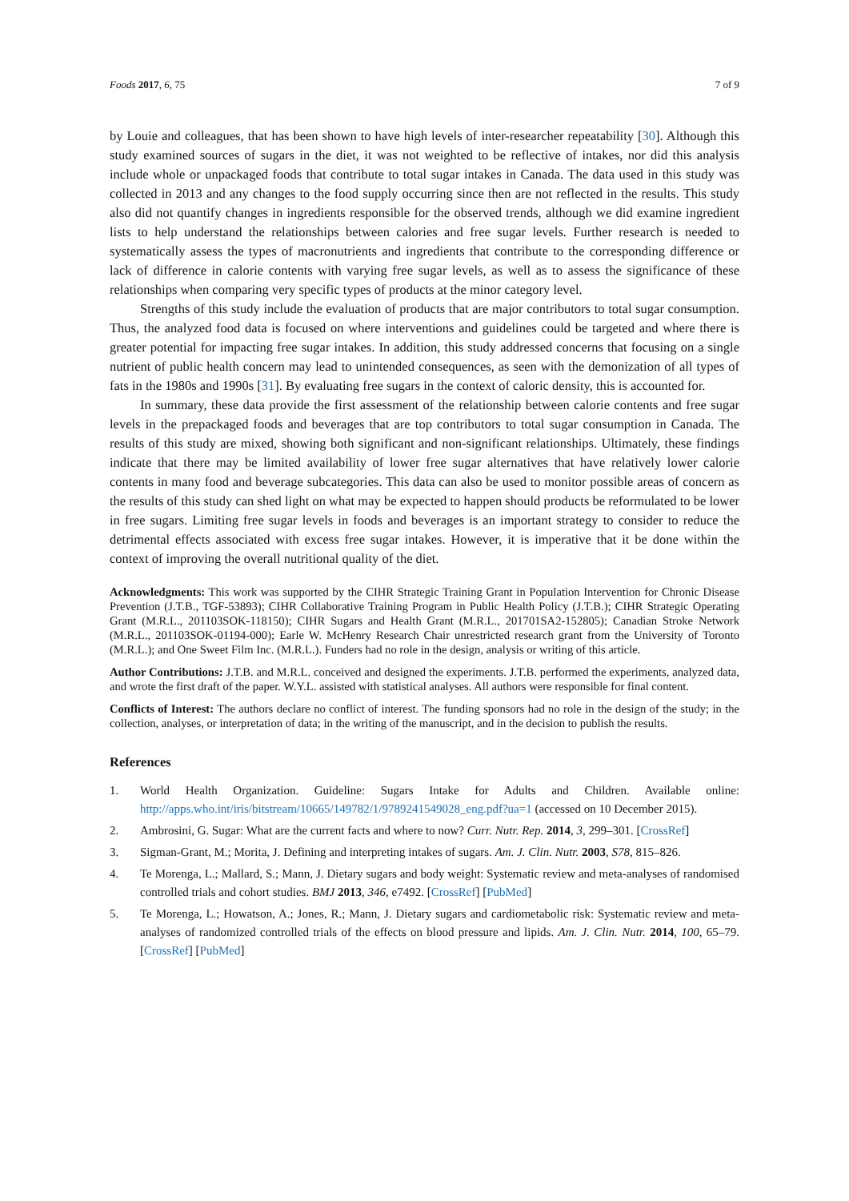Foods 2017, 6, 75 7 of 9
by Louie and colleagues, that has been shown to have high levels of inter-researcher repeatability [30]. Although this study examined sources of sugars in the diet, it was not weighted to be reflective of intakes, nor did this analysis include whole or unpackaged foods that contribute to total sugar intakes in Canada. The data used in this study was collected in 2013 and any changes to the food supply occurring since then are not reflected in the results. This study also did not quantify changes in ingredients responsible for the observed trends, although we did examine ingredient lists to help understand the relationships between calories and free sugar levels. Further research is needed to systematically assess the types of macronutrients and ingredients that contribute to the corresponding difference or lack of difference in calorie contents with varying free sugar levels, as well as to assess the significance of these relationships when comparing very specific types of products at the minor category level.
Strengths of this study include the evaluation of products that are major contributors to total sugar consumption. Thus, the analyzed food data is focused on where interventions and guidelines could be targeted and where there is greater potential for impacting free sugar intakes. In addition, this study addressed concerns that focusing on a single nutrient of public health concern may lead to unintended consequences, as seen with the demonization of all types of fats in the 1980s and 1990s [31]. By evaluating free sugars in the context of caloric density, this is accounted for.
In summary, these data provide the first assessment of the relationship between calorie contents and free sugar levels in the prepackaged foods and beverages that are top contributors to total sugar consumption in Canada. The results of this study are mixed, showing both significant and non-significant relationships. Ultimately, these findings indicate that there may be limited availability of lower free sugar alternatives that have relatively lower calorie contents in many food and beverage subcategories. This data can also be used to monitor possible areas of concern as the results of this study can shed light on what may be expected to happen should products be reformulated to be lower in free sugars. Limiting free sugar levels in foods and beverages is an important strategy to consider to reduce the detrimental effects associated with excess free sugar intakes. However, it is imperative that it be done within the context of improving the overall nutritional quality of the diet.
Acknowledgments: This work was supported by the CIHR Strategic Training Grant in Population Intervention for Chronic Disease Prevention (J.T.B., TGF-53893); CIHR Collaborative Training Program in Public Health Policy (J.T.B.); CIHR Strategic Operating Grant (M.R.L., 201103SOK-118150); CIHR Sugars and Health Grant (M.R.L., 201701SA2-152805); Canadian Stroke Network (M.R.L., 201103SOK-01194-000); Earle W. McHenry Research Chair unrestricted research grant from the University of Toronto (M.R.L.); and One Sweet Film Inc. (M.R.L.). Funders had no role in the design, analysis or writing of this article.
Author Contributions: J.T.B. and M.R.L. conceived and designed the experiments. J.T.B. performed the experiments, analyzed data, and wrote the first draft of the paper. W.Y.L. assisted with statistical analyses. All authors were responsible for final content.
Conflicts of Interest: The authors declare no conflict of interest. The funding sponsors had no role in the design of the study; in the collection, analyses, or interpretation of data; in the writing of the manuscript, and in the decision to publish the results.
References
1. World Health Organization. Guideline: Sugars Intake for Adults and Children. Available online: http://apps.who.int/iris/bitstream/10665/149782/1/9789241549028_eng.pdf?ua=1 (accessed on 10 December 2015).
2. Ambrosini, G. Sugar: What are the current facts and where to now? Curr. Nutr. Rep. 2014, 3, 299–301. [CrossRef]
3. Sigman-Grant, M.; Morita, J. Defining and interpreting intakes of sugars. Am. J. Clin. Nutr. 2003, S78, 815–826.
4. Te Morenga, L.; Mallard, S.; Mann, J. Dietary sugars and body weight: Systematic review and meta-analyses of randomised controlled trials and cohort studies. BMJ 2013, 346, e7492. [CrossRef] [PubMed]
5. Te Morenga, L.; Howatson, A.; Jones, R.; Mann, J. Dietary sugars and cardiometabolic risk: Systematic review and meta-analyses of randomized controlled trials of the effects on blood pressure and lipids. Am. J. Clin. Nutr. 2014, 100, 65–79. [CrossRef] [PubMed]